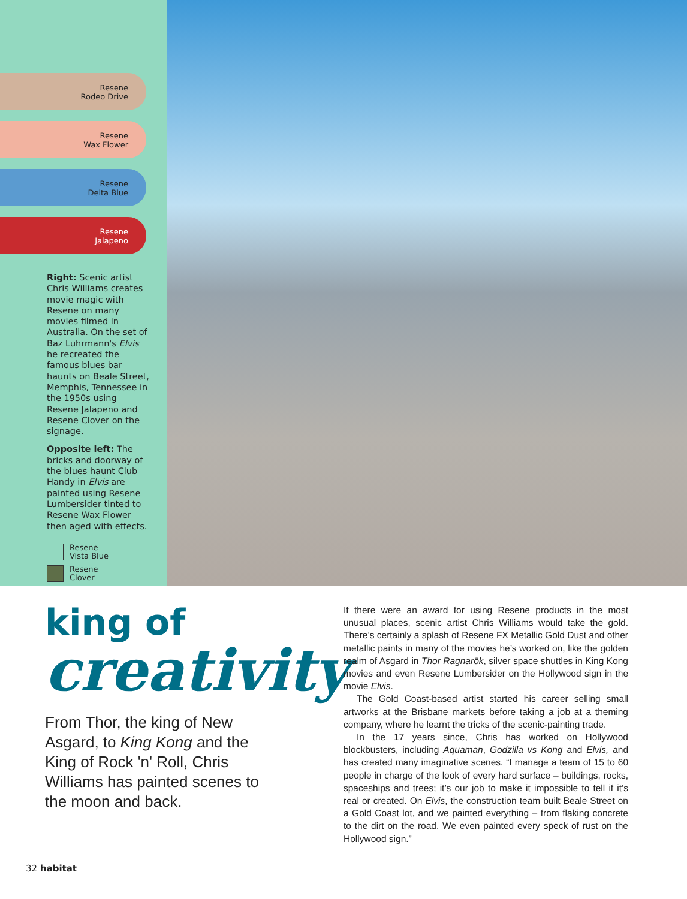Resene
Rodeo Drive
Resene
Wax Flower
Resene
Delta Blue
Resene
Jalapeno
Right: Scenic artist Chris Williams creates movie magic with Resene on many movies filmed in Australia. On the set of Baz Luhrmann's Elvis he recreated the famous blues bar haunts on Beale Street, Memphis, Tennessee in the 1950s using Resene Jalapeno and Resene Clover on the signage.
Opposite left: The bricks and doorway of the blues haunt Club Handy in Elvis are painted using Resene Lumbersider tinted to Resene Wax Flower then aged with effects.
Resene
Vista Blue
Resene
Clover
king of
creativity
From Thor, the king of New Asgard, to King Kong and the King of Rock 'n' Roll, Chris Williams has painted scenes to the moon and back.
If there were an award for using Resene products in the most unusual places, scenic artist Chris Williams would take the gold. There’s certainly a splash of Resene FX Metallic Gold Dust and other metallic paints in many of the movies he’s worked on, like the golden realm of Asgard in Thor Ragnarök, silver space shuttles in King Kong movies and even Resene Lumbersider on the Hollywood sign in the movie Elvis.
The Gold Coast-based artist started his career selling small artworks at the Brisbane markets before taking a job at a theming company, where he learnt the tricks of the scenic-painting trade.
In the 17 years since, Chris has worked on Hollywood blockbusters, including Aquaman, Godzilla vs Kong and Elvis, and has created many imaginative scenes. “I manage a team of 15 to 60 people in charge of the look of every hard surface – buildings, rocks, spaceships and trees; it’s our job to make it impossible to tell if it’s real or created. On Elvis, the construction team built Beale Street on a Gold Coast lot, and we painted everything – from flaking concrete to the dirt on the road. We even painted every speck of rust on the Hollywood sign.”
32 habitat